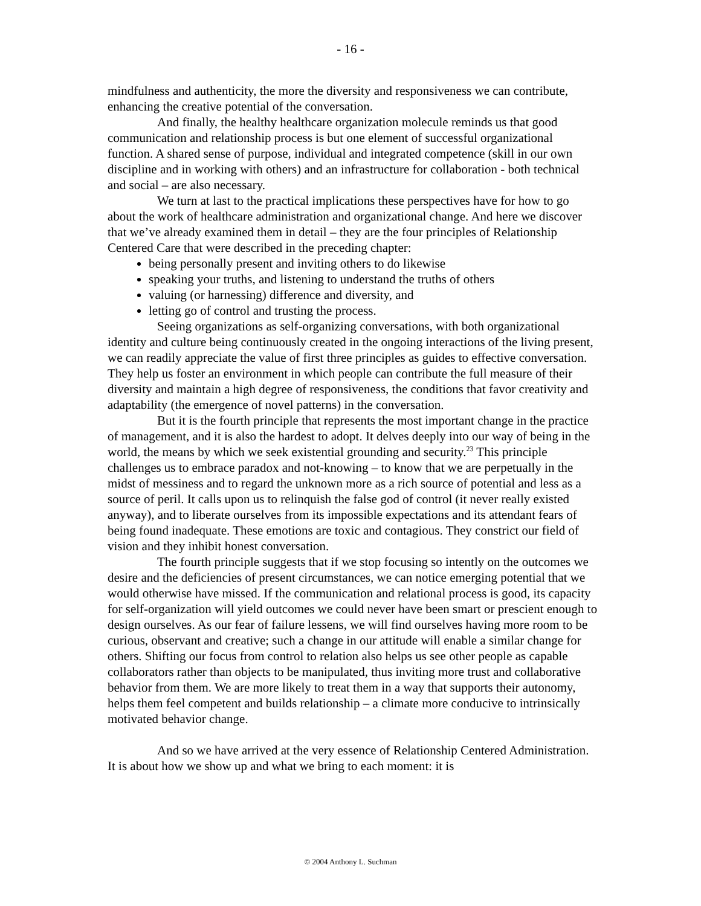- 16 -
mindfulness and authenticity, the more the diversity and responsiveness we can contribute, enhancing the creative potential of the conversation.
And finally, the healthy healthcare organization molecule reminds us that good communication and relationship process is but one element of successful organizational function. A shared sense of purpose, individual and integrated competence (skill in our own discipline and in working with others) and an infrastructure for collaboration - both technical and social – are also necessary.
We turn at last to the practical implications these perspectives have for how to go about the work of healthcare administration and organizational change. And here we discover that we’ve already examined them in detail – they are the four principles of Relationship Centered Care that were described in the preceding chapter:
being personally present and inviting others to do likewise
speaking your truths, and listening to understand the truths of others
valuing (or harnessing) difference and diversity, and
letting go of control and trusting the process.
Seeing organizations as self-organizing conversations, with both organizational identity and culture being continuously created in the ongoing interactions of the living present, we can readily appreciate the value of first three principles as guides to effective conversation. They help us foster an environment in which people can contribute the full measure of their diversity and maintain a high degree of responsiveness, the conditions that favor creativity and adaptability (the emergence of novel patterns) in the conversation.
But it is the fourth principle that represents the most important change in the practice of management, and it is also the hardest to adopt. It delves deeply into our way of being in the world, the means by which we seek existential grounding and security.<sup>23</sup> This principle challenges us to embrace paradox and not-knowing – to know that we are perpetually in the midst of messiness and to regard the unknown more as a rich source of potential and less as a source of peril. It calls upon us to relinquish the false god of control (it never really existed anyway), and to liberate ourselves from its impossible expectations and its attendant fears of being found inadequate. These emotions are toxic and contagious. They constrict our field of vision and they inhibit honest conversation.
The fourth principle suggests that if we stop focusing so intently on the outcomes we desire and the deficiencies of present circumstances, we can notice emerging potential that we would otherwise have missed. If the communication and relational process is good, its capacity for self-organization will yield outcomes we could never have been smart or prescient enough to design ourselves. As our fear of failure lessens, we will find ourselves having more room to be curious, observant and creative; such a change in our attitude will enable a similar change for others. Shifting our focus from control to relation also helps us see other people as capable collaborators rather than objects to be manipulated, thus inviting more trust and collaborative behavior from them. We are more likely to treat them in a way that supports their autonomy, helps them feel competent and builds relationship – a climate more conducive to intrinsically motivated behavior change.
And so we have arrived at the very essence of Relationship Centered Administration. It is about how we show up and what we bring to each moment: it is
© 2004 Anthony L. Suchman